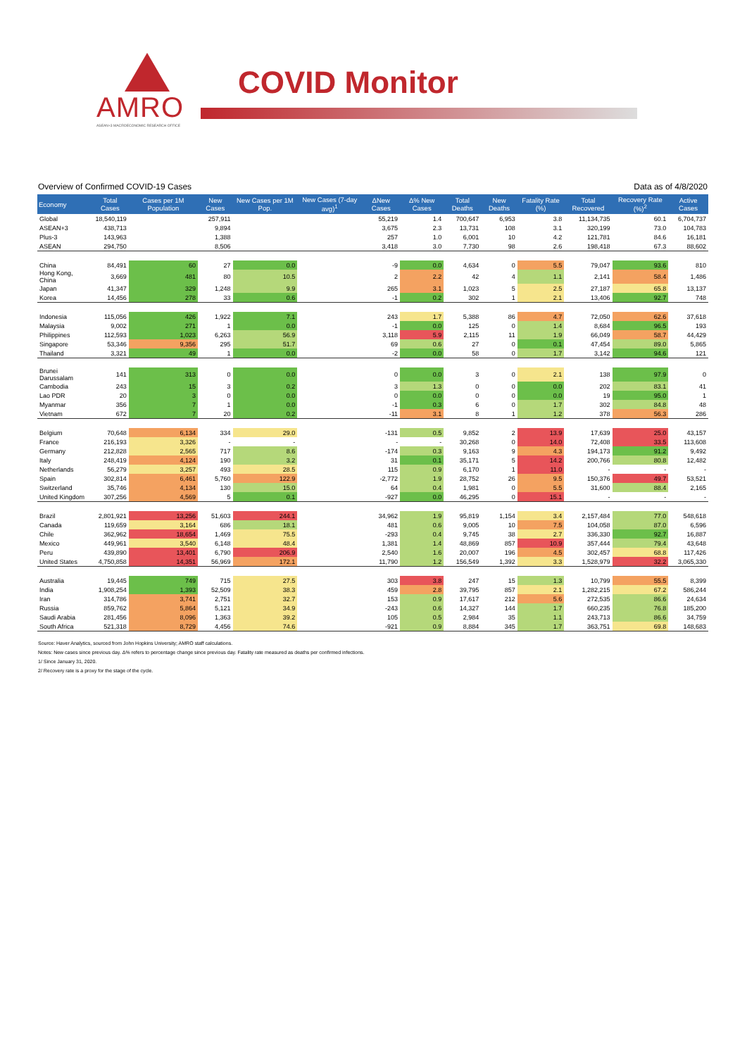AMRO
ASEAN+3 MACROECONOMIC RESEARCH OFFICE
COVID Monitor
Overview of Confirmed COVID-19 Cases Data as of 4/8/2020
| Economy | Total Cases | Cases per 1M Population | New Cases | New Cases per 1M Pop. | New Cases (7-day avg)<sup>1</sup> | ΔNew Cases | Δ% New Cases | Total Deaths | New Deaths | Fatality Rate (%) | Total Recovered | Recovery Rate (%)<sup>2</sup> | Active Cases |
| --- | --- | --- | --- | --- | --- | --- | --- | --- | --- | --- | --- | --- | --- |
| Global | 18,540,119 | | 257,911 | | | 55,219 | 1.4 | 700,647 | 6,953 | 3.8 | 11,134,735 | 60.1 | 6,704,737 |
| ASEAN+3 | 438,713 | | 9,894 | | | 3,675 | 2.3 | 13,731 | 108 | 3.1 | 320,199 | 73.0 | 104,783 |
| Plus-3 | 143,963 | | 1,388 | | | 257 | 1.0 | 6,001 | 10 | 4.2 | 121,781 | 84.6 | 16,181 |
| ASEAN | 294,750 | | 8,506 | | | 3,418 | 3.0 | 7,730 | 98 | 2.6 | 198,418 | 67.3 | 88,602 |
| China | 84,491 | 60 | 27 | 0.0 | | -9 | 0.0 | 4,634 | 0 | 5.5 | 79,047 | 93.6 | 810 |
| Hong Kong, China | 3,669 | 481 | 80 | 10.5 | | 2 | 2.2 | 42 | 4 | 1.1 | 2,141 | 58.4 | 1,486 |
| Japan | 41,347 | 329 | 1,248 | 9.9 | | 265 | 3.1 | 1,023 | 5 | 2.5 | 27,187 | 65.8 | 13,137 |
| Korea | 14,456 | 278 | 33 | 0.6 | | -1 | 0.2 | 302 | 1 | 2.1 | 13,406 | 92.7 | 748 |
| Indonesia | 115,056 | 426 | 1,922 | 7.1 | | 243 | 1.7 | 5,388 | 86 | 4.7 | 72,050 | 62.6 | 37,618 |
| Malaysia | 9,002 | 271 | 1 | 0.0 | | -1 | 0.0 | 125 | 0 | 1.4 | 8,684 | 96.5 | 193 |
| Philippines | 112,593 | 1,023 | 6,263 | 56.9 | | 3,118 | 5.9 | 2,115 | 11 | 1.9 | 66,049 | 58.7 | 44,429 |
| Singapore | 53,346 | 9,356 | 295 | 51.7 | | 69 | 0.6 | 27 | 0 | 0.1 | 47,454 | 89.0 | 5,865 |
| Thailand | 3,321 | 49 | 1 | 0.0 | | -2 | 0.0 | 58 | 0 | 1.7 | 3,142 | 94.6 | 121 |
| Brunei Darussalam | 141 | 313 | 0 | 0.0 | | 0 | 0.0 | 3 | 0 | 2.1 | 138 | 97.9 | 0 |
| Cambodia | 243 | 15 | 3 | 0.2 | | 3 | 1.3 | 0 | 0 | 0.0 | 202 | 83.1 | 41 |
| Lao PDR | 20 | 3 | 0 | 0.0 | | 0 | 0.0 | 0 | 0 | 0.0 | 19 | 95.0 | 1 |
| Myanmar | 356 | 7 | 1 | 0.0 | | -1 | 0.3 | 6 | 0 | 1.7 | 302 | 84.8 | 48 |
| Vietnam | 672 | 7 | 20 | 0.2 | | -11 | 3.1 | 8 | 1 | 1.2 | 378 | 56.3 | 286 |
| Belgium | 70,648 | 6,134 | 334 | 29.0 | | -131 | 0.5 | 9,852 | 2 | 13.9 | 17,639 | 25.0 | 43,157 |
| France | 216,193 | 3,326 | - | - | | - | - | 30,268 | 0 | 14.0 | 72,408 | 33.5 | 113,608 |
| Germany | 212,828 | 2,565 | 717 | 8.6 | | -174 | 0.3 | 9,163 | 9 | 4.3 | 194,173 | 91.2 | 9,492 |
| Italy | 248,419 | 4,124 | 190 | 3.2 | | 31 | 0.1 | 35,171 | 5 | 14.2 | 200,766 | 80.8 | 12,482 |
| Netherlands | 56,279 | 3,257 | 493 | 28.5 | | 115 | 0.9 | 6,170 | 1 | 11.0 | - | - | - |
| Spain | 302,814 | 6,461 | 5,760 | 122.9 | | -2,772 | 1.9 | 28,752 | 26 | 9.5 | 150,376 | 49.7 | 53,521 |
| Switzerland | 35,746 | 4,134 | 130 | 15.0 | | 64 | 0.4 | 1,981 | 0 | 5.5 | 31,600 | 88.4 | 2,165 |
| United Kingdom | 307,256 | 4,569 | 5 | 0.1 | | -927 | 0.0 | 46,295 | 0 | 15.1 | - | - | - |
| Brazil | 2,801,921 | 13,256 | 51,603 | 244.1 | | 34,962 | 1.9 | 95,819 | 1,154 | 3.4 | 2,157,484 | 77.0 | 548,618 |
| Canada | 119,659 | 3,164 | 686 | 18.1 | | 481 | 0.6 | 9,005 | 10 | 7.5 | 104,058 | 87.0 | 6,596 |
| Chile | 362,962 | 18,654 | 1,469 | 75.5 | | -293 | 0.4 | 9,745 | 38 | 2.7 | 336,330 | 92.7 | 16,887 |
| Mexico | 449,961 | 3,540 | 6,148 | 48.4 | | 1,381 | 1.4 | 48,869 | 857 | 10.9 | 357,444 | 79.4 | 43,648 |
| Peru | 439,890 | 13,401 | 6,790 | 206.9 | | 2,540 | 1.6 | 20,007 | 196 | 4.5 | 302,457 | 68.8 | 117,426 |
| United States | 4,750,858 | 14,351 | 56,969 | 172.1 | | 11,790 | 1.2 | 156,549 | 1,392 | 3.3 | 1,528,979 | 32.2 | 3,065,330 |
| Australia | 19,445 | 749 | 715 | 27.5 | | 303 | 3.8 | 247 | 15 | 1.3 | 10,799 | 55.5 | 8,399 |
| India | 1,908,254 | 1,393 | 52,509 | 38.3 | | 459 | 2.8 | 39,795 | 857 | 2.1 | 1,282,215 | 67.2 | 586,244 |
| Iran | 314,786 | 3,741 | 2,751 | 32.7 | | 153 | 0.9 | 17,617 | 212 | 5.6 | 272,535 | 86.6 | 24,634 |
| Russia | 859,762 | 5,864 | 5,121 | 34.9 | | -243 | 0.6 | 14,327 | 144 | 1.7 | 660,235 | 76.8 | 185,200 |
| Saudi Arabia | 281,456 | 8,096 | 1,363 | 39.2 | | 105 | 0.5 | 2,984 | 35 | 1.1 | 243,713 | 86.6 | 34,759 |
| South Africa | 521,318 | 8,729 | 4,456 | 74.6 | | -921 | 0.9 | 8,884 | 345 | 1.7 | 363,751 | 69.8 | 148,683 |
Source: Haver Analytics, sourced from John Hopkins University; AMRO staff calculations.
Notes: New cases since previous day. Δ% refers to percentage change since previous day. Fatality rate measured as deaths per confirmed infections.
1/ Since January 31, 2020.
2/ Recovery rate is a proxy for the stage of the cycle.